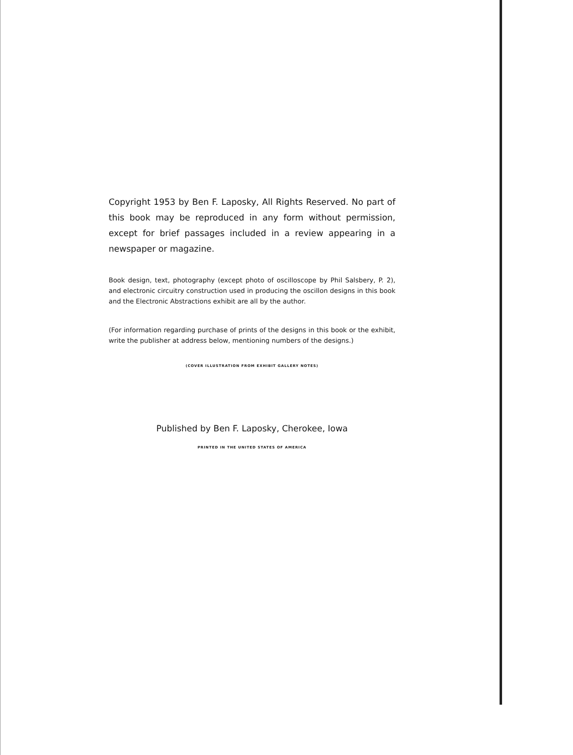Copyright 1953 by Ben F. Laposky, All Rights Reserved. No part of this book may be reproduced in any form without permission, except for brief passages included in a review appearing in a newspaper or magazine.
Book design, text, photography (except photo of oscilloscope by Phil Salsbery, P. 2), and electronic circuitry construction used in producing the oscillon designs in this book and the Electronic Abstractions exhibit are all by the author.
(For information regarding purchase of prints of the designs in this book or the exhibit, write the publisher at address below, mentioning numbers of the designs.)
(COVER ILLUSTRATION FROM EXHIBIT GALLERY NOTES)
Published by Ben F. Laposky, Cherokee, Iowa
PRINTED IN THE UNITED STATES OF AMERICA